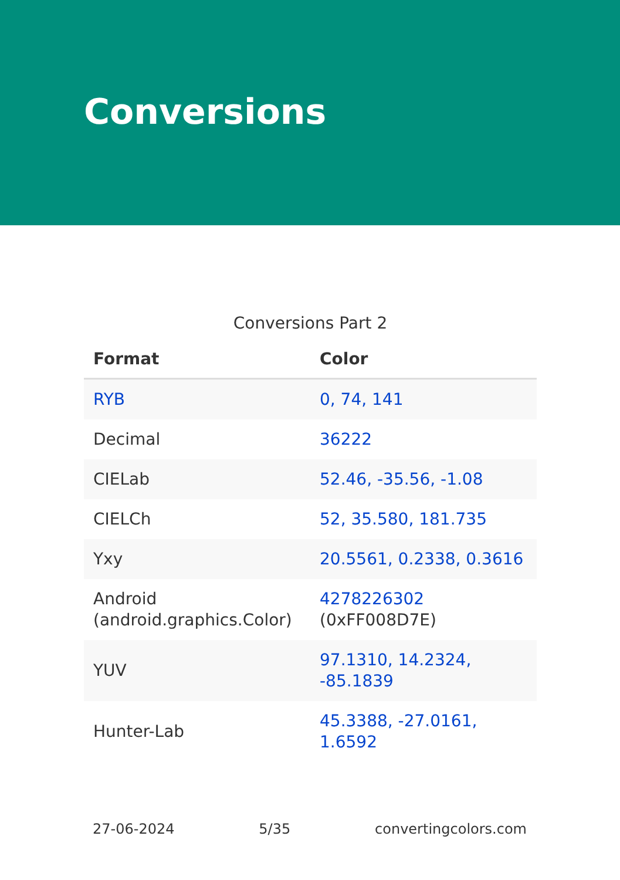Conversions
Conversions Part 2
| Format | Color |
| --- | --- |
| RYB | 0, 74, 141 |
| Decimal | 36222 |
| CIELab | 52.46, -35.56, -1.08 |
| CIELCh | 52, 35.580, 181.735 |
| Yxy | 20.5561, 0.2338, 0.3616 |
| Android (android.graphics.Color) | 4278226302 (0xFF008D7E) |
| YUV | 97.1310, 14.2324, -85.1839 |
| Hunter-Lab | 45.3388, -27.0161, 1.6592 |
27-06-2024 5/35 convertingcolors.com